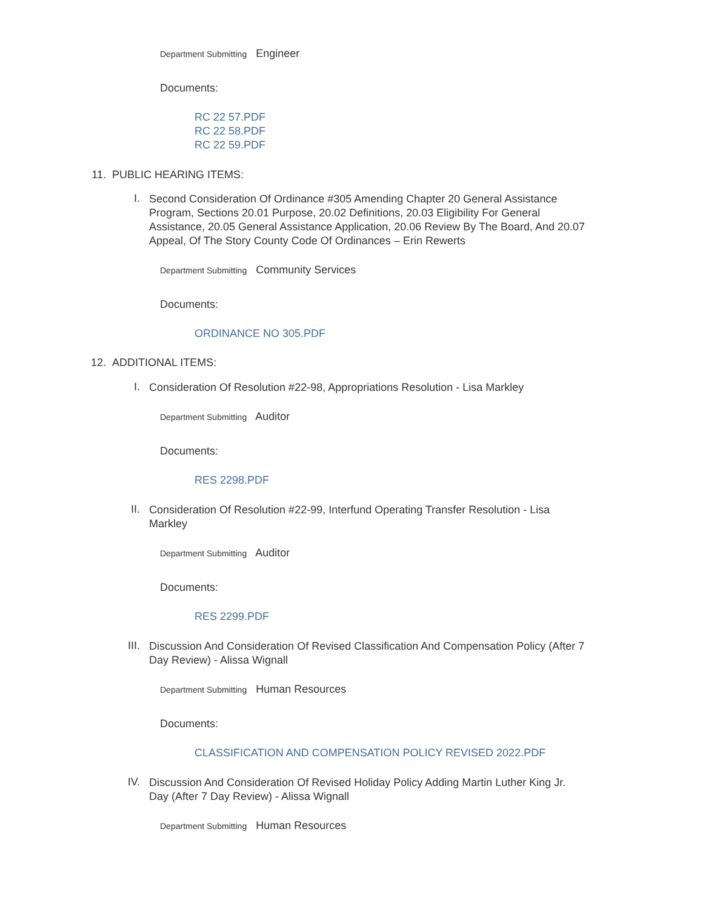Department Submitting Engineer
Documents:
RC 22 57.PDF
RC 22 58.PDF
RC 22 59.PDF
11. PUBLIC HEARING ITEMS:
I. Second Consideration Of Ordinance #305 Amending Chapter 20 General Assistance Program, Sections 20.01 Purpose, 20.02 Definitions, 20.03 Eligibility For General Assistance, 20.05 General Assistance Application, 20.06 Review By The Board, And 20.07 Appeal, Of The Story County Code Of Ordinances – Erin Rewerts
Department Submitting Community Services
Documents:
ORDINANCE NO 305.PDF
12. ADDITIONAL ITEMS:
I. Consideration Of Resolution #22-98, Appropriations Resolution - Lisa Markley
Department Submitting Auditor
Documents:
RES 2298.PDF
II. Consideration Of Resolution #22-99, Interfund Operating Transfer Resolution - Lisa Markley
Department Submitting Auditor
Documents:
RES 2299.PDF
III. Discussion And Consideration Of Revised Classification And Compensation Policy (After 7 Day Review) - Alissa Wignall
Department Submitting Human Resources
Documents:
CLASSIFICATION AND COMPENSATION POLICY REVISED 2022.PDF
IV. Discussion And Consideration Of Revised Holiday Policy Adding Martin Luther King Jr. Day (After 7 Day Review) - Alissa Wignall
Department Submitting Human Resources